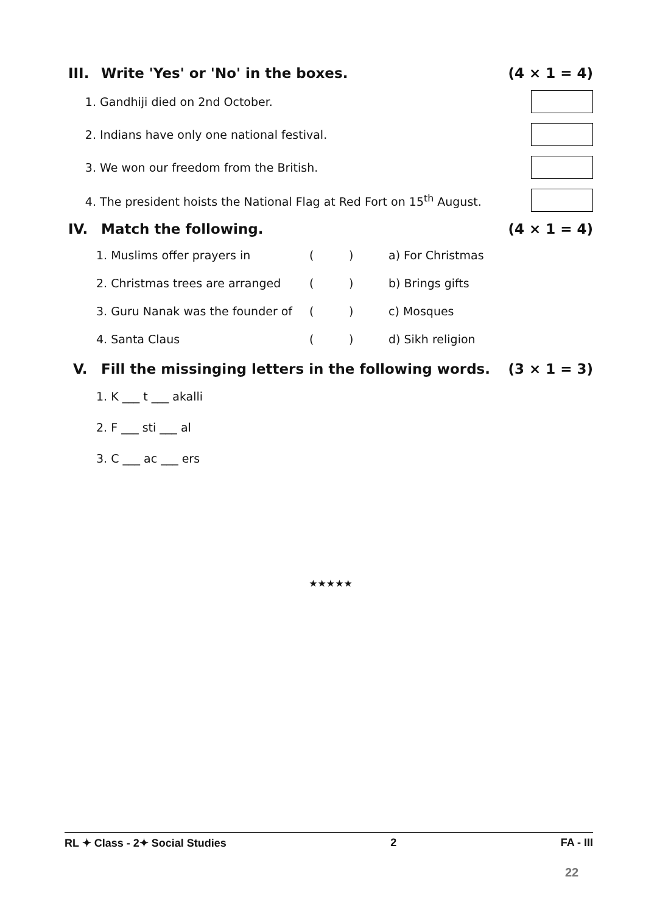III. Write 'Yes' or 'No' in the boxes. (4 × 1 = 4)
1. Gandhiji died on 2nd October.
2. Indians have only one national festival.
3. We won our freedom from the British.
4. The president hoists the National Flag at Red Fort on 15<sup>th</sup> August.
IV. Match the following. (4 × 1 = 4)
| 1. Muslims offer prayers in | ( | ) | a) For Christmas |
| 2. Christmas trees are arranged | ( | ) | b) Brings gifts |
| 3. Guru Nanak was the founder of | ( | ) | c) Mosques |
| 4. Santa Claus | ( | ) | d) Sikh religion |
V. Fill the missinging letters in the following words. (3 × 1 = 3)
1. K ___ t ___ akalli
2. F ___ sti ___ al
3. C ___ ac ___ ers
★★★★★
RL ✦ Class - 2✦ Social Studies 2 FA - III
22